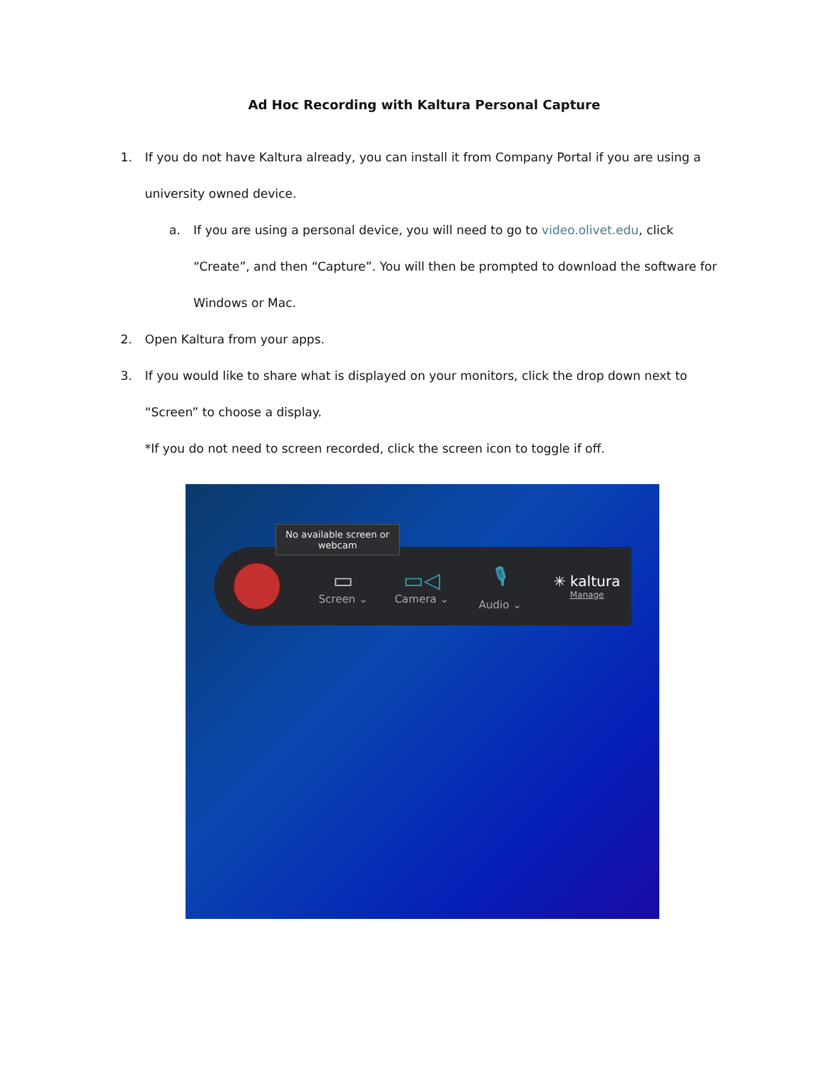Ad Hoc Recording with Kaltura Personal Capture
1. If you do not have Kaltura already, you can install it from Company Portal if you are using a university owned device.
a. If you are using a personal device, you will need to go to video.olivet.edu, click “Create”, and then “Capture”. You will then be prompted to download the software for Windows or Mac.
2. Open Kaltura from your apps.
3. If you would like to share what is displayed on your monitors, click the drop down next to “Screen” to choose a display.
*If you do not need to screen recorded, click the screen icon to toggle if off.
▭
Screen ⌄
▭◁
Camera ⌄
🎙
Audio ⌄
✳ kaltura
Manage
No available screen or webcam